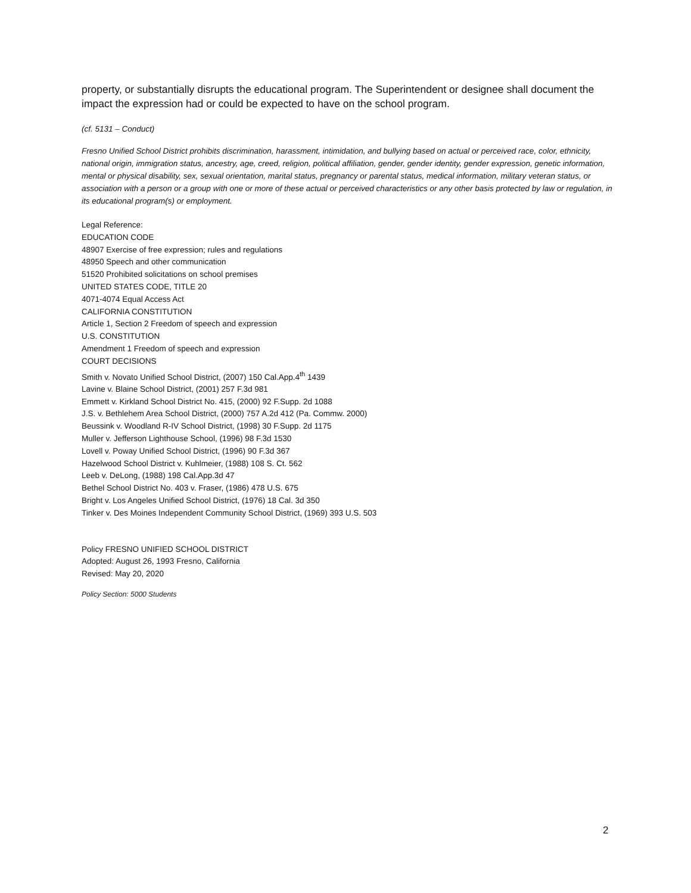property, or substantially disrupts the educational program. The Superintendent or designee shall document the impact the expression had or could be expected to have on the school program.
(cf. 5131 – Conduct)
Fresno Unified School District prohibits discrimination, harassment, intimidation, and bullying based on actual or perceived race, color, ethnicity, national origin, immigration status, ancestry, age, creed, religion, political affiliation, gender, gender identity, gender expression, genetic information, mental or physical disability, sex, sexual orientation, marital status, pregnancy or parental status, medical information, military veteran status, or association with a person or a group with one or more of these actual or perceived characteristics or any other basis protected by law or regulation, in its educational program(s) or employment.
Legal Reference:
EDUCATION CODE
48907 Exercise of free expression; rules and regulations
48950 Speech and other communication
51520 Prohibited solicitations on school premises
UNITED STATES CODE, TITLE 20
4071-4074 Equal Access Act
CALIFORNIA CONSTITUTION
Article 1, Section 2 Freedom of speech and expression
U.S. CONSTITUTION
Amendment 1 Freedom of speech and expression
COURT DECISIONS
Smith v. Novato Unified School District, (2007) 150 Cal.App.4<sup>th</sup> 1439
Lavine v. Blaine School District, (2001) 257 F.3d 981
Emmett v. Kirkland School District No. 415, (2000) 92 F.Supp. 2d 1088
J.S. v. Bethlehem Area School District, (2000) 757 A.2d 412 (Pa. Commw. 2000)
Beussink v. Woodland R-IV School District, (1998) 30 F.Supp. 2d 1175
Muller v. Jefferson Lighthouse School, (1996) 98 F.3d 1530
Lovell v. Poway Unified School District, (1996) 90 F.3d 367
Hazelwood School District v. Kuhlmeier, (1988) 108 S. Ct. 562
Leeb v. DeLong, (1988) 198 Cal.App.3d 47
Bethel School District No. 403 v. Fraser, (1986) 478 U.S. 675
Bright v. Los Angeles Unified School District, (1976) 18 Cal. 3d 350
Tinker v. Des Moines Independent Community School District, (1969) 393 U.S. 503
Policy FRESNO UNIFIED SCHOOL DISTRICT
Adopted: August 26, 1993 Fresno, California
Revised: May 20, 2020
Policy Section: 5000 Students
2